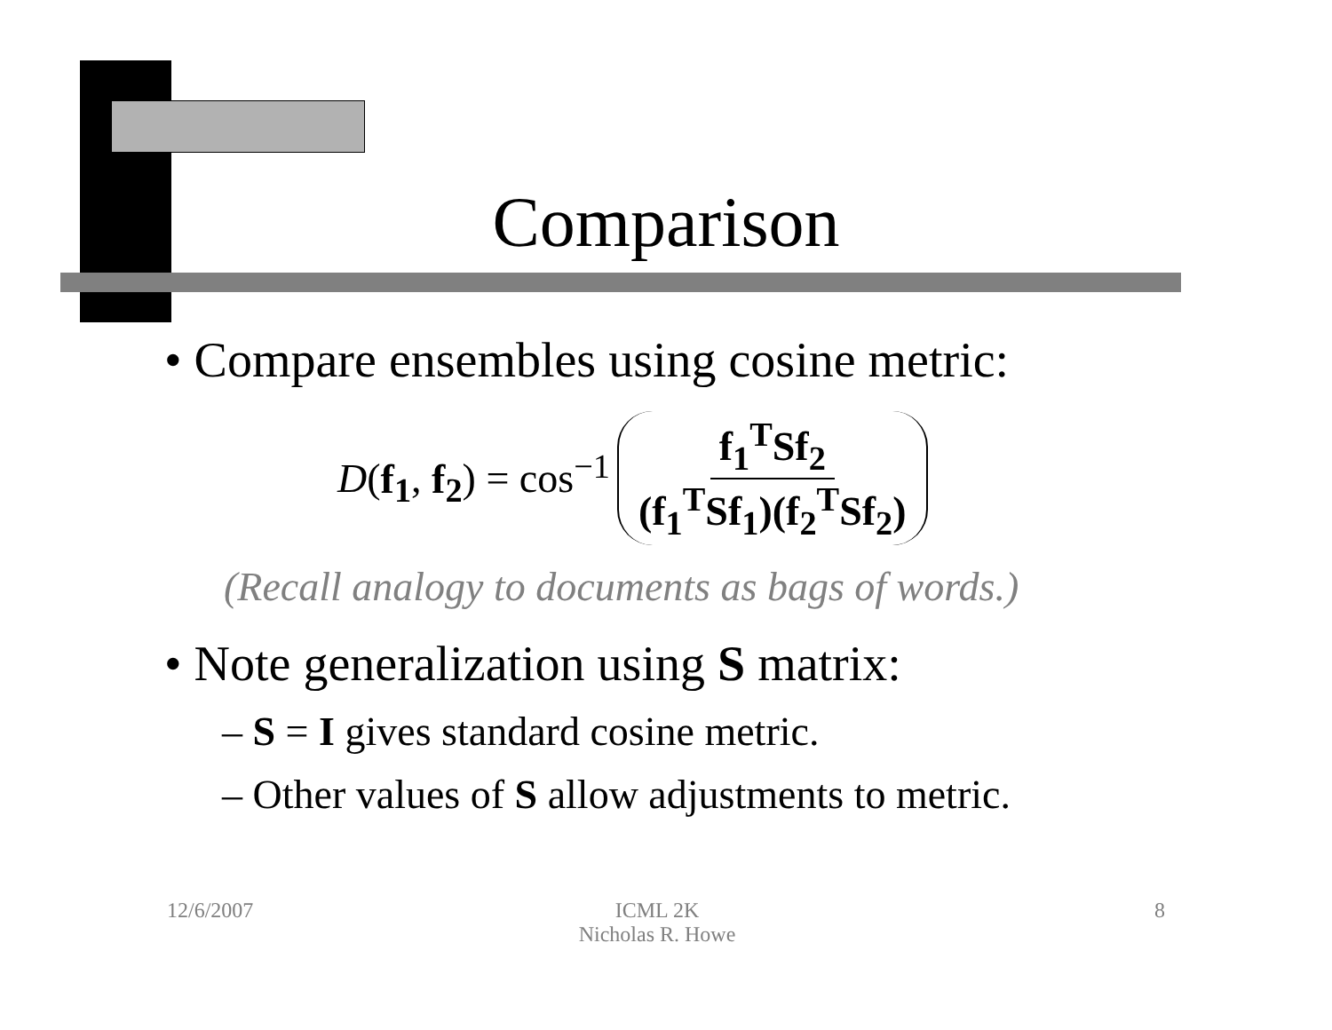Comparison
• Compare ensembles using cosine metric:
D(f<sub>1</sub>, f<sub>2</sub>) = cos<sup>−1</sup> f<sub>1</sub><sup>T</sup>Sf<sub>2</sub> (f<sub>1</sub><sup>T</sup>Sf<sub>1</sub>)(f<sub>2</sub><sup>T</sup>Sf<sub>2</sub>)
(Recall analogy to documents as bags of words.)
• Note generalization using S matrix:
– S = I gives standard cosine metric.
– Other values of S allow adjustments to metric.
12/6/2007 ICML 2K
Nicholas R. Howe 8